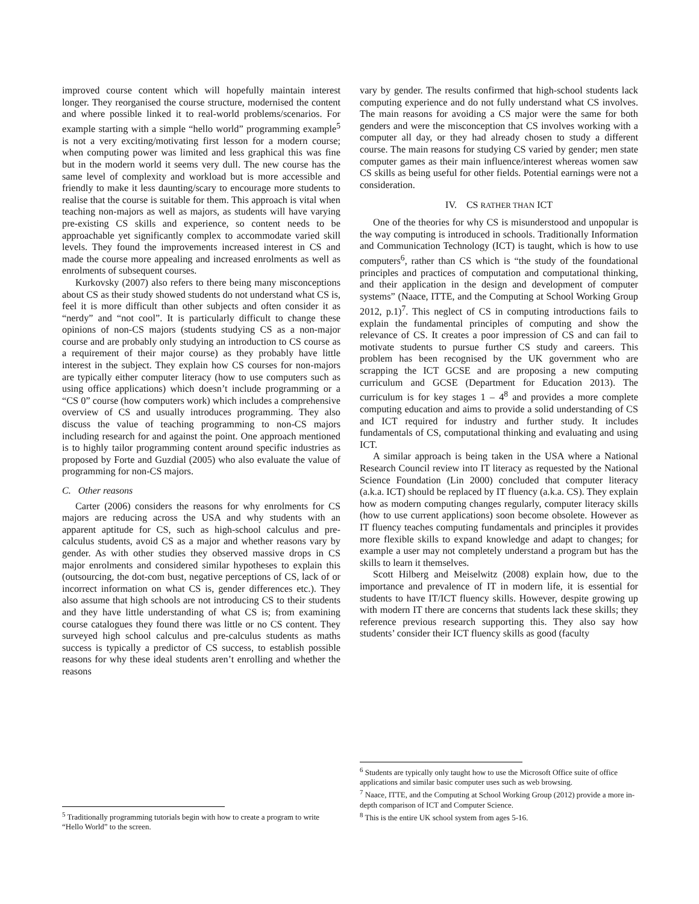improved course content which will hopefully maintain interest longer. They reorganised the course structure, modernised the content and where possible linked it to real-world problems/scenarios. For example starting with a simple “hello world” programming example<sup>5</sup> is not a very exciting/motivating first lesson for a modern course; when computing power was limited and less graphical this was fine but in the modern world it seems very dull. The new course has the same level of complexity and workload but is more accessible and friendly to make it less daunting/scary to encourage more students to realise that the course is suitable for them. This approach is vital when teaching non-majors as well as majors, as students will have varying pre-existing CS skills and experience, so content needs to be approachable yet significantly complex to accommodate varied skill levels. They found the improvements increased interest in CS and made the course more appealing and increased enrolments as well as enrolments of subsequent courses.
Kurkovsky (2007) also refers to there being many misconceptions about CS as their study showed students do not understand what CS is, feel it is more difficult than other subjects and often consider it as “nerdy” and “not cool”. It is particularly difficult to change these opinions of non-CS majors (students studying CS as a non-major course and are probably only studying an introduction to CS course as a requirement of their major course) as they probably have little interest in the subject. They explain how CS courses for non-majors are typically either computer literacy (how to use computers such as using office applications) which doesn’t include programming or a “CS 0” course (how computers work) which includes a comprehensive overview of CS and usually introduces programming. They also discuss the value of teaching programming to non-CS majors including research for and against the point. One approach mentioned is to highly tailor programming content around specific industries as proposed by Forte and Guzdial (2005) who also evaluate the value of programming for non-CS majors.
C. Other reasons
Carter (2006) considers the reasons for why enrolments for CS majors are reducing across the USA and why students with an apparent aptitude for CS, such as high-school calculus and pre-calculus students, avoid CS as a major and whether reasons vary by gender. As with other studies they observed massive drops in CS major enrolments and considered similar hypotheses to explain this (outsourcing, the dot-com bust, negative perceptions of CS, lack of or incorrect information on what CS is, gender differences etc.). They also assume that high schools are not introducing CS to their students and they have little understanding of what CS is; from examining course catalogues they found there was little or no CS content. They surveyed high school calculus and pre-calculus students as maths success is typically a predictor of CS success, to establish possible reasons for why these ideal students aren’t enrolling and whether the reasons
<sup>5</sup> Traditionally programming tutorials begin with how to create a program to write “Hello World” to the screen.
vary by gender. The results confirmed that high-school students lack computing experience and do not fully understand what CS involves. The main reasons for avoiding a CS major were the same for both genders and were the misconception that CS involves working with a computer all day, or they had already chosen to study a different course. The main reasons for studying CS varied by gender; men state computer games as their main influence/interest whereas women saw CS skills as being useful for other fields. Potential earnings were not a consideration.
IV. CS RATHER THAN ICT
One of the theories for why CS is misunderstood and unpopular is the way computing is introduced in schools. Traditionally Information and Communication Technology (ICT) is taught, which is how to use computers<sup>6</sup>, rather than CS which is “the study of the foundational principles and practices of computation and computational thinking, and their application in the design and development of computer systems” (Naace, ITTE, and the Computing at School Working Group 2012, p.1)<sup>7</sup>. This neglect of CS in computing introductions fails to explain the fundamental principles of computing and show the relevance of CS. It creates a poor impression of CS and can fail to motivate students to pursue further CS study and careers. This problem has been recognised by the UK government who are scrapping the ICT GCSE and are proposing a new computing curriculum and GCSE (Department for Education 2013). The curriculum is for key stages 1 – 4<sup>8</sup> and provides a more complete computing education and aims to provide a solid understanding of CS and ICT required for industry and further study. It includes fundamentals of CS, computational thinking and evaluating and using ICT.
A similar approach is being taken in the USA where a National Research Council review into IT literacy as requested by the National Science Foundation (Lin 2000) concluded that computer literacy (a.k.a. ICT) should be replaced by IT fluency (a.k.a. CS). They explain how as modern computing changes regularly, computer literacy skills (how to use current applications) soon become obsolete. However as IT fluency teaches computing fundamentals and principles it provides more flexible skills to expand knowledge and adapt to changes; for example a user may not completely understand a program but has the skills to learn it themselves.
Scott Hilberg and Meiselwitz (2008) explain how, due to the importance and prevalence of IT in modern life, it is essential for students to have IT/ICT fluency skills. However, despite growing up with modern IT there are concerns that students lack these skills; they reference previous research supporting this. They also say how students’ consider their ICT fluency skills as good (faculty
<sup>6</sup> Students are typically only taught how to use the Microsoft Office suite of office applications and similar basic computer uses such as web browsing.
<sup>7</sup> Naace, ITTE, and the Computing at School Working Group (2012) provide a more in-depth comparison of ICT and Computer Science.
<sup>8</sup> This is the entire UK school system from ages 5-16.